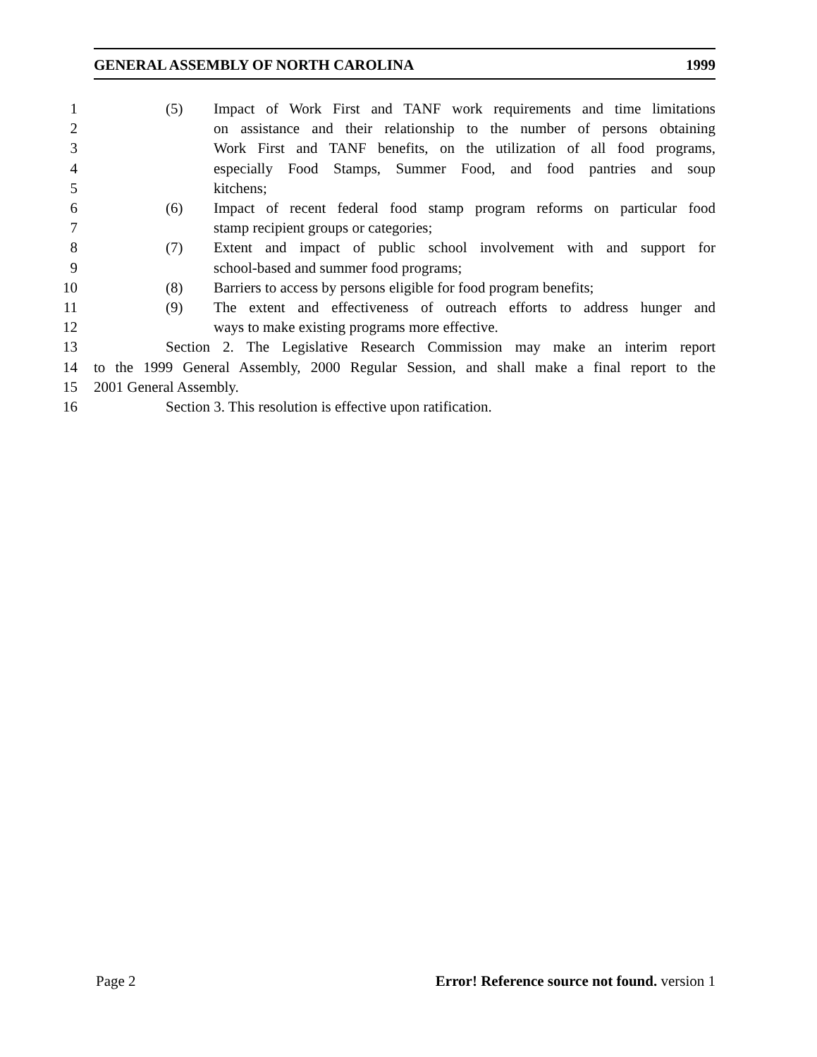GENERAL ASSEMBLY OF NORTH CAROLINA 1999
1 (5) Impact of Work First and TANF work requirements and time limitations
2 on assistance and their relationship to the number of persons obtaining
3 Work First and TANF benefits, on the utilization of all food programs,
4 especially Food Stamps, Summer Food, and food pantries and soup
5 kitchens;
6 (6) Impact of recent federal food stamp program reforms on particular food
7 stamp recipient groups or categories;
8 (7) Extent and impact of public school involvement with and support for
9 school-based and summer food programs;
10 (8) Barriers to access by persons eligible for food program benefits;
11 (9) The extent and effectiveness of outreach efforts to address hunger and
12 ways to make existing programs more effective.
13 Section 2. The Legislative Research Commission may make an interim report
14 to the 1999 General Assembly, 2000 Regular Session, and shall make a final report to the
15 2001 General Assembly.
16 Section 3. This resolution is effective upon ratification.
Page 2 Error! Reference source not found. version 1